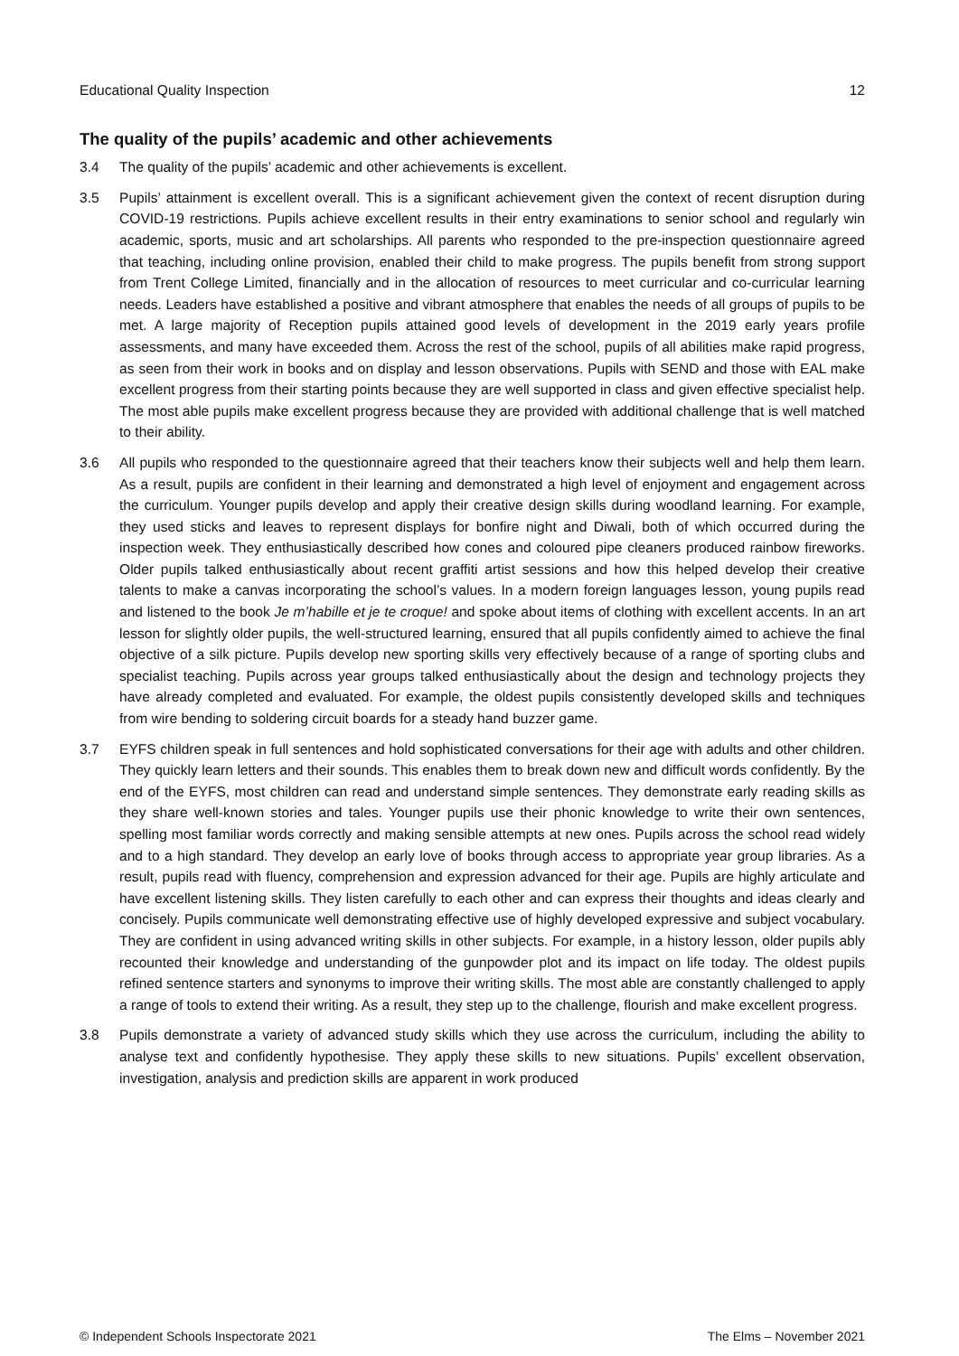Educational Quality Inspection 12
The quality of the pupils’ academic and other achievements
3.4 The quality of the pupils’ academic and other achievements is excellent.
3.5 Pupils’ attainment is excellent overall. This is a significant achievement given the context of recent disruption during COVID-19 restrictions. Pupils achieve excellent results in their entry examinations to senior school and regularly win academic, sports, music and art scholarships. All parents who responded to the pre-inspection questionnaire agreed that teaching, including online provision, enabled their child to make progress. The pupils benefit from strong support from Trent College Limited, financially and in the allocation of resources to meet curricular and co-curricular learning needs. Leaders have established a positive and vibrant atmosphere that enables the needs of all groups of pupils to be met. A large majority of Reception pupils attained good levels of development in the 2019 early years profile assessments, and many have exceeded them. Across the rest of the school, pupils of all abilities make rapid progress, as seen from their work in books and on display and lesson observations. Pupils with SEND and those with EAL make excellent progress from their starting points because they are well supported in class and given effective specialist help. The most able pupils make excellent progress because they are provided with additional challenge that is well matched to their ability.
3.6 All pupils who responded to the questionnaire agreed that their teachers know their subjects well and help them learn. As a result, pupils are confident in their learning and demonstrated a high level of enjoyment and engagement across the curriculum. Younger pupils develop and apply their creative design skills during woodland learning. For example, they used sticks and leaves to represent displays for bonfire night and Diwali, both of which occurred during the inspection week. They enthusiastically described how cones and coloured pipe cleaners produced rainbow fireworks. Older pupils talked enthusiastically about recent graffiti artist sessions and how this helped develop their creative talents to make a canvas incorporating the school’s values. In a modern foreign languages lesson, young pupils read and listened to the book Je m’habille et je te croque! and spoke about items of clothing with excellent accents. In an art lesson for slightly older pupils, the well-structured learning, ensured that all pupils confidently aimed to achieve the final objective of a silk picture. Pupils develop new sporting skills very effectively because of a range of sporting clubs and specialist teaching. Pupils across year groups talked enthusiastically about the design and technology projects they have already completed and evaluated. For example, the oldest pupils consistently developed skills and techniques from wire bending to soldering circuit boards for a steady hand buzzer game.
3.7 EYFS children speak in full sentences and hold sophisticated conversations for their age with adults and other children. They quickly learn letters and their sounds. This enables them to break down new and difficult words confidently. By the end of the EYFS, most children can read and understand simple sentences. They demonstrate early reading skills as they share well-known stories and tales. Younger pupils use their phonic knowledge to write their own sentences, spelling most familiar words correctly and making sensible attempts at new ones. Pupils across the school read widely and to a high standard. They develop an early love of books through access to appropriate year group libraries. As a result, pupils read with fluency, comprehension and expression advanced for their age. Pupils are highly articulate and have excellent listening skills. They listen carefully to each other and can express their thoughts and ideas clearly and concisely. Pupils communicate well demonstrating effective use of highly developed expressive and subject vocabulary. They are confident in using advanced writing skills in other subjects. For example, in a history lesson, older pupils ably recounted their knowledge and understanding of the gunpowder plot and its impact on life today. The oldest pupils refined sentence starters and synonyms to improve their writing skills. The most able are constantly challenged to apply a range of tools to extend their writing. As a result, they step up to the challenge, flourish and make excellent progress.
3.8 Pupils demonstrate a variety of advanced study skills which they use across the curriculum, including the ability to analyse text and confidently hypothesise. They apply these skills to new situations. Pupils’ excellent observation, investigation, analysis and prediction skills are apparent in work produced
© Independent Schools Inspectorate 2021 The Elms – November 2021